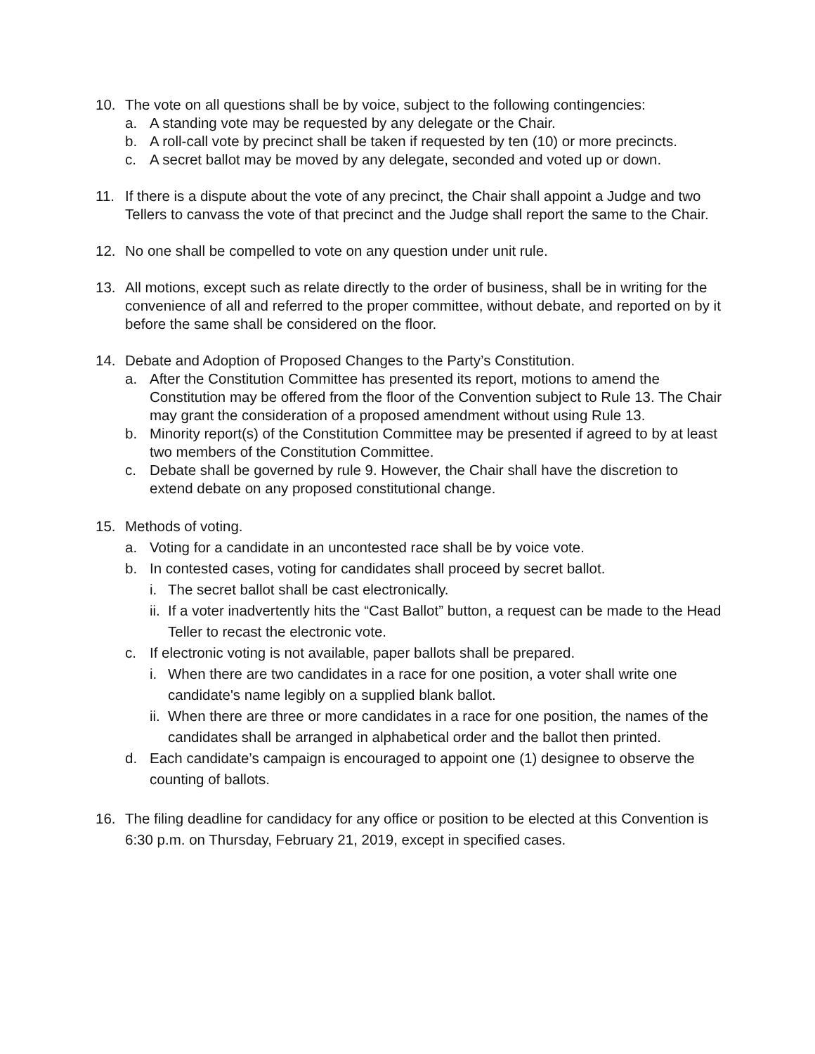10. The vote on all questions shall be by voice, subject to the following contingencies:
a. A standing vote may be requested by any delegate or the Chair.
b. A roll-call vote by precinct shall be taken if requested by ten (10) or more precincts.
c. A secret ballot may be moved by any delegate, seconded and voted up or down.
11. If there is a dispute about the vote of any precinct, the Chair shall appoint a Judge and two Tellers to canvass the vote of that precinct and the Judge shall report the same to the Chair.
12. No one shall be compelled to vote on any question under unit rule.
13. All motions, except such as relate directly to the order of business, shall be in writing for the convenience of all and referred to the proper committee, without debate, and reported on by it before the same shall be considered on the floor.
14. Debate and Adoption of Proposed Changes to the Party’s Constitution.
a. After the Constitution Committee has presented its report, motions to amend the Constitution may be offered from the floor of the Convention subject to Rule 13. The Chair may grant the consideration of a proposed amendment without using Rule 13.
b. Minority report(s) of the Constitution Committee may be presented if agreed to by at least two members of the Constitution Committee.
c. Debate shall be governed by rule 9. However, the Chair shall have the discretion to extend debate on any proposed constitutional change.
15. Methods of voting.
a. Voting for a candidate in an uncontested race shall be by voice vote.
b. In contested cases, voting for candidates shall proceed by secret ballot.
i. The secret ballot shall be cast electronically.
ii.
If a voter inadvertently hits the “Cast Ballot” button, a request can be made to the Head Teller to recast the electronic vote.
c. If electronic voting is not available, paper ballots shall be prepared.
i. When there are two candidates in a race for one position, a voter shall write one candidate's name legibly on a supplied blank ballot.
ii.
When there are three or more candidates in a race for one position, the names of the candidates shall be arranged in alphabetical order and the ballot then printed.
d. Each candidate’s campaign is encouraged to appoint one (1) designee to observe the counting of ballots.
16. The filing deadline for candidacy for any office or position to be elected at this Convention is 6:30 p.m. on Thursday, February 21, 2019, except in specified cases.